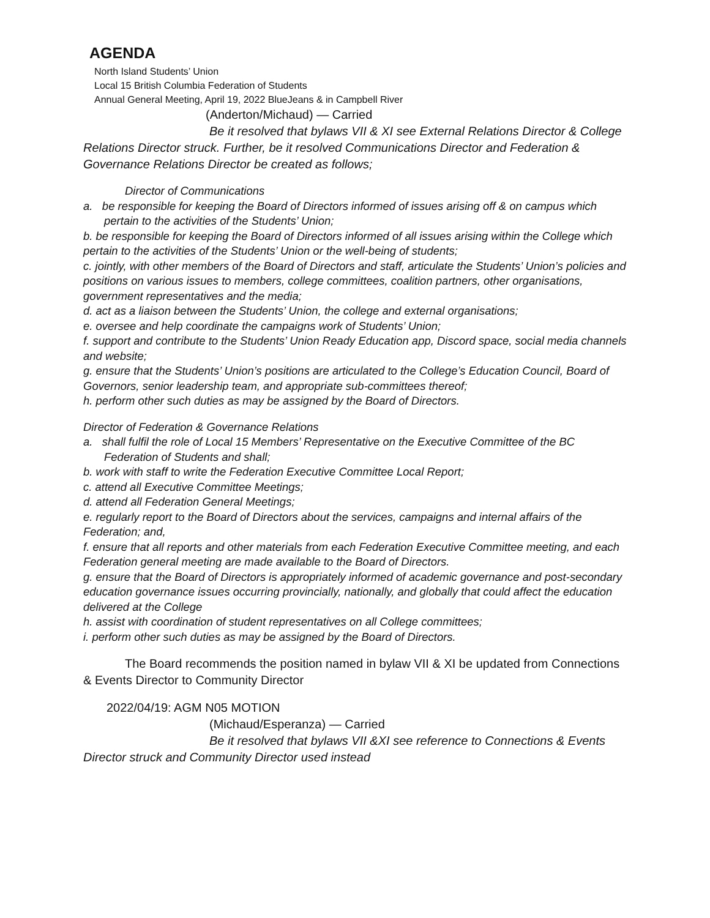AGENDA
North Island Students’ Union
Local 15 British Columbia Federation of Students
Annual General Meeting, April 19, 2022 BlueJeans & in Campbell River
(Anderton/Michaud) — Carried
Be it resolved that bylaws VII & XI see External Relations Director & College Relations Director struck. Further, be it resolved Communications Director and Federation & Governance Relations Director be created as follows;
Director of Communications
a. be responsible for keeping the Board of Directors informed of issues arising off & on campus which pertain to the activities of the Students’ Union;
b. be responsible for keeping the Board of Directors informed of all issues arising within the College which pertain to the activities of the Students’ Union or the well-being of students;
c. jointly, with other members of the Board of Directors and staff, articulate the Students’ Union’s policies and positions on various issues to members, college committees, coalition partners, other organisations, government representatives and the media;
d. act as a liaison between the Students’ Union, the college and external organisations;
e. oversee and help coordinate the campaigns work of Students’ Union;
f. support and contribute to the Students’ Union Ready Education app, Discord space, social media channels and website;
g. ensure that the Students’ Union’s positions are articulated to the College’s Education Council, Board of Governors, senior leadership team, and appropriate sub-committees thereof;
h. perform other such duties as may be assigned by the Board of Directors.
Director of Federation & Governance Relations
a. shall fulfil the role of Local 15 Members’ Representative on the Executive Committee of the BC Federation of Students and shall;
b. work with staff to write the Federation Executive Committee Local Report;
c. attend all Executive Committee Meetings;
d. attend all Federation General Meetings;
e. regularly report to the Board of Directors about the services, campaigns and internal affairs of the Federation; and,
f. ensure that all reports and other materials from each Federation Executive Committee meeting, and each Federation general meeting are made available to the Board of Directors.
g. ensure that the Board of Directors is appropriately informed of academic governance and post-secondary education governance issues occurring provincially, nationally, and globally that could affect the education delivered at the College
h. assist with coordination of student representatives on all College committees;
i. perform other such duties as may be assigned by the Board of Directors.
The Board recommends the position named in bylaw VII & XI be updated from Connections & Events Director to Community Director
2022/04/19: AGM N05 MOTION
(Michaud/Esperanza) — Carried
Be it resolved that bylaws VII &XI see reference to Connections & Events Director struck and Community Director used instead